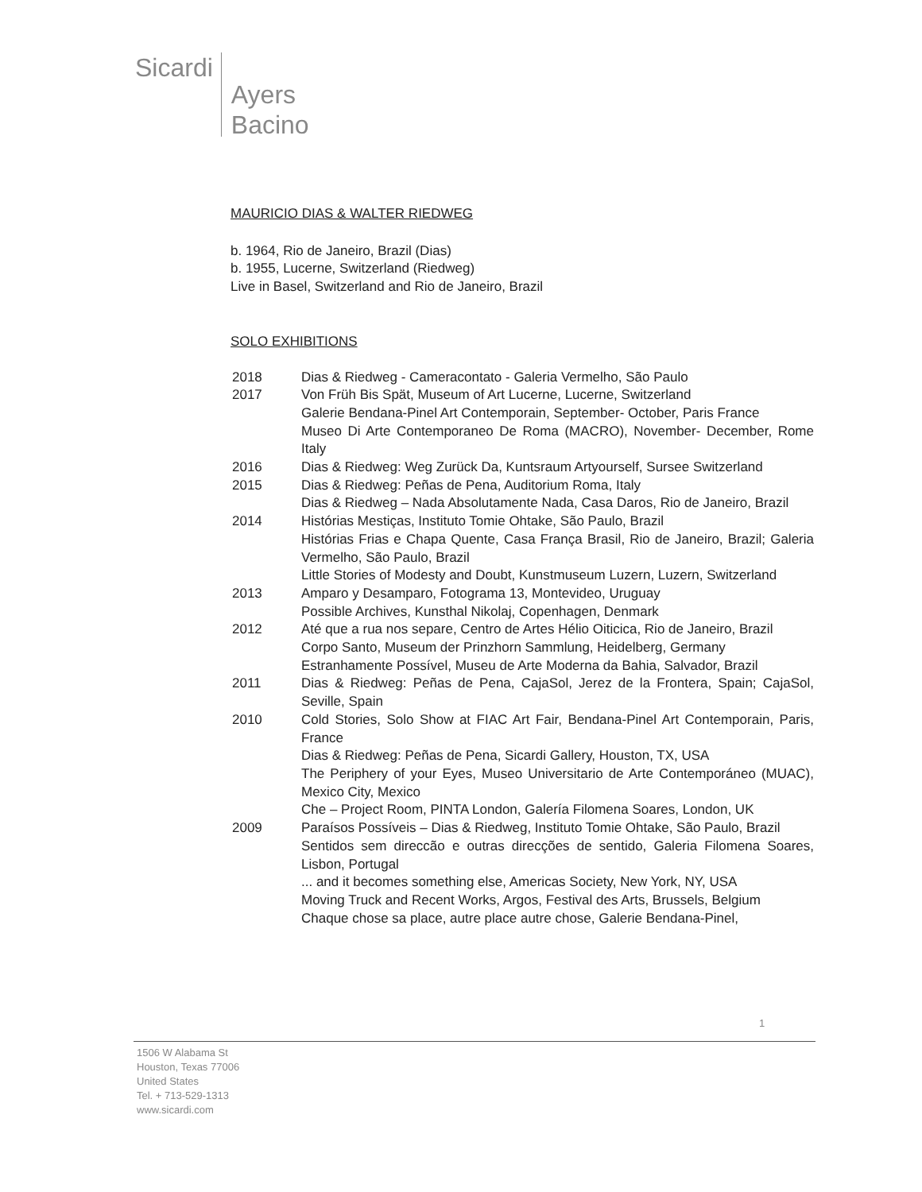Sicardi
Ayers
Bacino
MAURICIO DIAS & WALTER RIEDWEG
b. 1964, Rio de Janeiro, Brazil (Dias)
b. 1955, Lucerne, Switzerland (Riedweg)
Live in Basel, Switzerland and Rio de Janeiro, Brazil
SOLO EXHIBITIONS
| 2018 | Dias & Riedweg - Cameracontato - Galeria Vermelho, São Paulo |
| 2017 | Von Früh Bis Spät, Museum of Art Lucerne, Lucerne, Switzerland Galerie Bendana-Pinel Art Contemporain, September- October, Paris France Museo Di Arte Contemporaneo De Roma (MACRO), November- December, Rome Italy |
| 2016 | Dias & Riedweg: Weg Zurück Da, Kuntsraum Artyourself, Sursee Switzerland |
| 2015 | Dias & Riedweg: Peñas de Pena, Auditorium Roma, Italy Dias & Riedweg – Nada Absolutamente Nada, Casa Daros, Rio de Janeiro, Brazil |
| 2014 | Histórias Mestiças, Instituto Tomie Ohtake, São Paulo, Brazil Histórias Frias e Chapa Quente, Casa França Brasil, Rio de Janeiro, Brazil; Galeria Vermelho, São Paulo, Brazil Little Stories of Modesty and Doubt, Kunstmuseum Luzern, Luzern, Switzerland |
| 2013 | Amparo y Desamparo, Fotograma 13, Montevideo, Uruguay Possible Archives, Kunsthal Nikolaj, Copenhagen, Denmark |
| 2012 | Até que a rua nos separe, Centro de Artes Hélio Oiticica, Rio de Janeiro, Brazil Corpo Santo, Museum der Prinzhorn Sammlung, Heidelberg, Germany Estranhamente Possível, Museu de Arte Moderna da Bahia, Salvador, Brazil |
| 2011 | Dias & Riedweg: Peñas de Pena, CajaSol, Jerez de la Frontera, Spain; CajaSol, Seville, Spain |
| 2010 | Cold Stories, Solo Show at FIAC Art Fair, Bendana-Pinel Art Contemporain, Paris, France Dias & Riedweg: Peñas de Pena, Sicardi Gallery, Houston, TX, USA The Periphery of your Eyes, Museo Universitario de Arte Contemporáneo (MUAC), Mexico City, Mexico Che – Project Room, PINTA London, Galería Filomena Soares, London, UK |
| 2009 | Paraísos Possíveis – Dias & Riedweg, Instituto Tomie Ohtake, São Paulo, Brazil Sentidos sem direccão e outras direcções de sentido, Galeria Filomena Soares, Lisbon, Portugal ... and it becomes something else, Americas Society, New York, NY, USA Moving Truck and Recent Works, Argos, Festival des Arts, Brussels, Belgium Chaque chose sa place, autre place autre chose, Galerie Bendana-Pinel, |
1
1506 W Alabama St
Houston, Texas 77006
United States
Tel. + 713-529-1313
www.sicardi.com